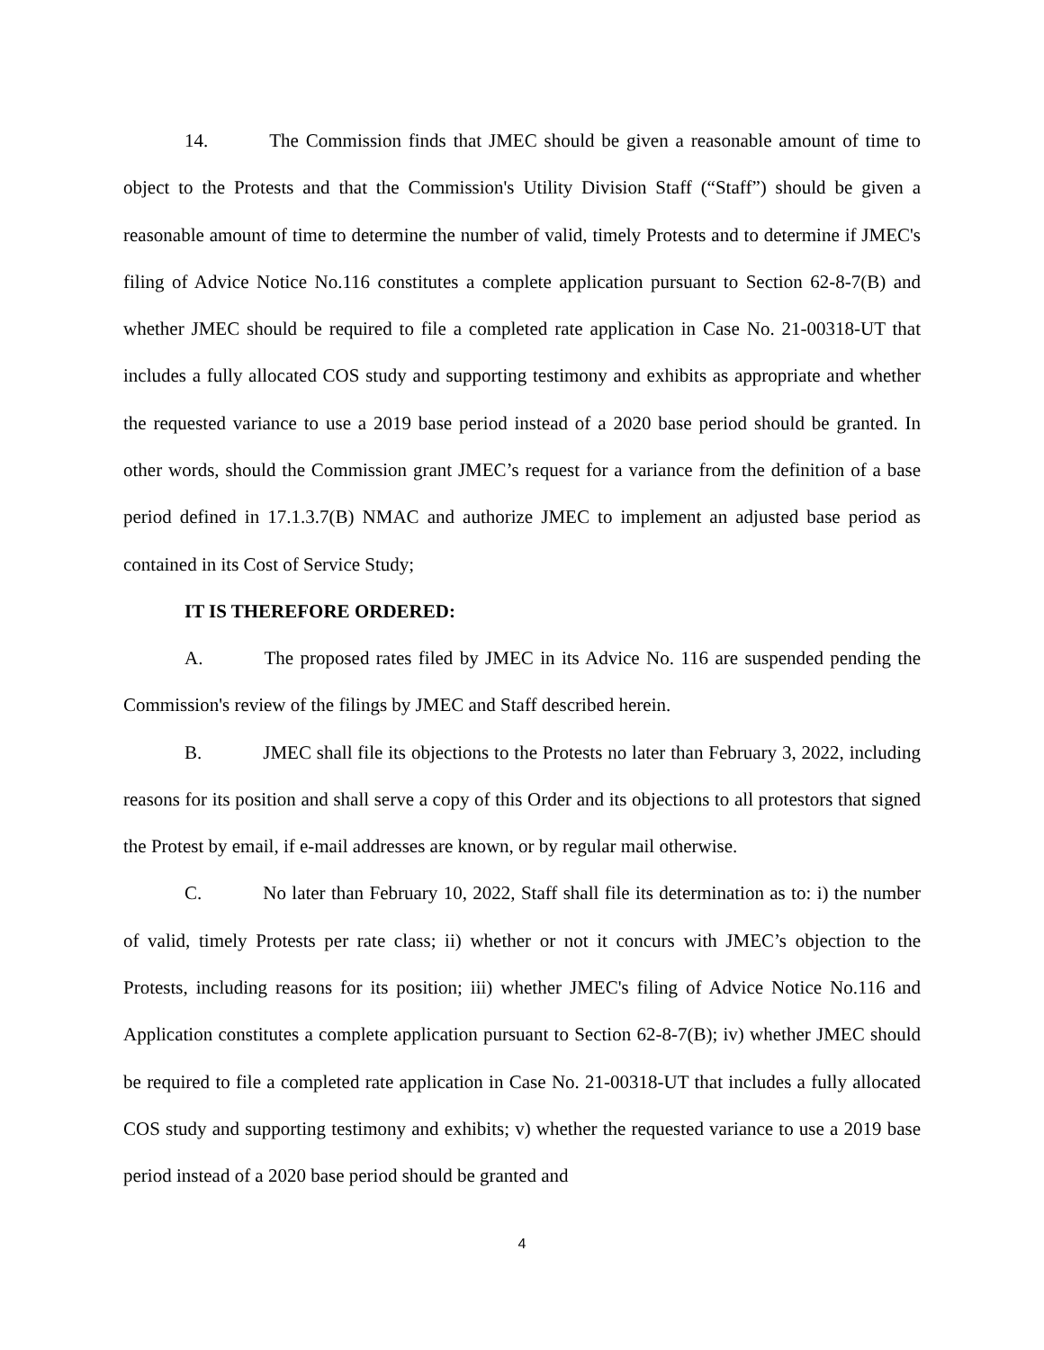14. The Commission finds that JMEC should be given a reasonable amount of time to object to the Protests and that the Commission's Utility Division Staff (“Staff”) should be given a reasonable amount of time to determine the number of valid, timely Protests and to determine if JMEC's filing of Advice Notice No.116 constitutes a complete application pursuant to Section 62-8-7(B) and whether JMEC should be required to file a completed rate application in Case No. 21-00318-UT that includes a fully allocated COS study and supporting testimony and exhibits as appropriate and whether the requested variance to use a 2019 base period instead of a 2020 base period should be granted. In other words, should the Commission grant JMEC’s request for a variance from the definition of a base period defined in 17.1.3.7(B) NMAC and authorize JMEC to implement an adjusted base period as contained in its Cost of Service Study;
IT IS THEREFORE ORDERED:
A. The proposed rates filed by JMEC in its Advice No. 116 are suspended pending the Commission's review of the filings by JMEC and Staff described herein.
B. JMEC shall file its objections to the Protests no later than February 3, 2022, including reasons for its position and shall serve a copy of this Order and its objections to all protestors that signed the Protest by email, if e-mail addresses are known, or by regular mail otherwise.
C. No later than February 10, 2022, Staff shall file its determination as to: i) the number of valid, timely Protests per rate class; ii) whether or not it concurs with JMEC’s objection to the Protests, including reasons for its position; iii) whether JMEC's filing of Advice Notice No.116 and Application constitutes a complete application pursuant to Section 62-8-7(B); iv) whether JMEC should be required to file a completed rate application in Case No. 21-00318-UT that includes a fully allocated COS study and supporting testimony and exhibits; v) whether the requested variance to use a 2019 base period instead of a 2020 base period should be granted and
4